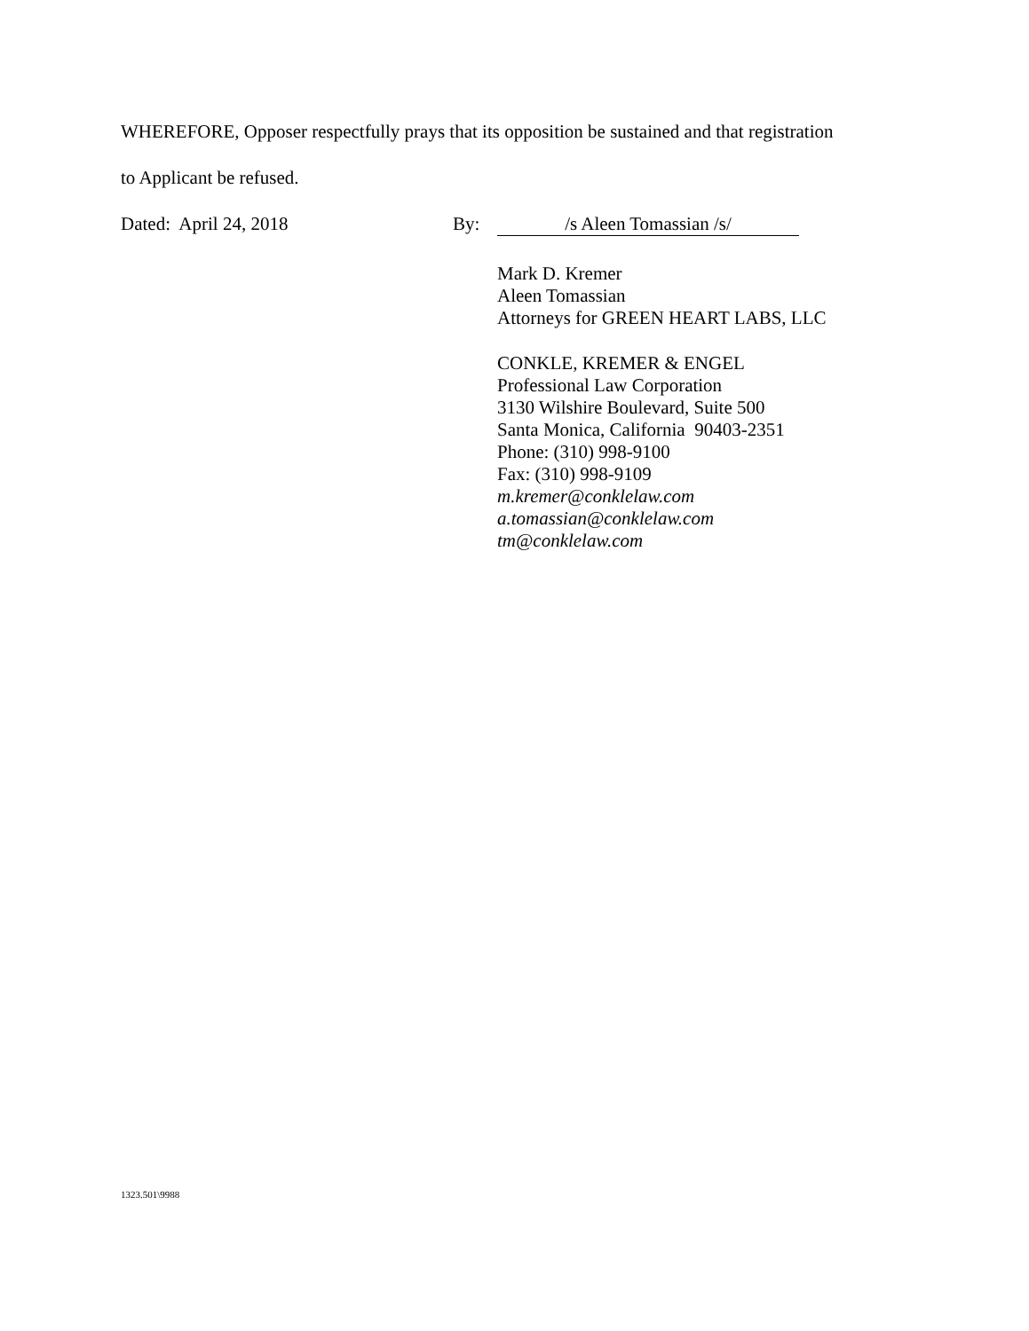WHEREFORE, Opposer respectfully prays that its opposition be sustained and that registration
to Applicant be refused.
Dated: April 24, 2018 By: /s Aleen Tomassian /s/
Mark D. Kremer
Aleen Tomassian
Attorneys for GREEN HEART LABS, LLC
CONKLE, KREMER & ENGEL
Professional Law Corporation
3130 Wilshire Boulevard, Suite 500
Santa Monica, California 90403-2351
Phone: (310) 998-9100
Fax: (310) 998-9109
m.kremer@conklelaw.com
a.tomassian@conklelaw.com
tm@conklelaw.com
1323.501\9988